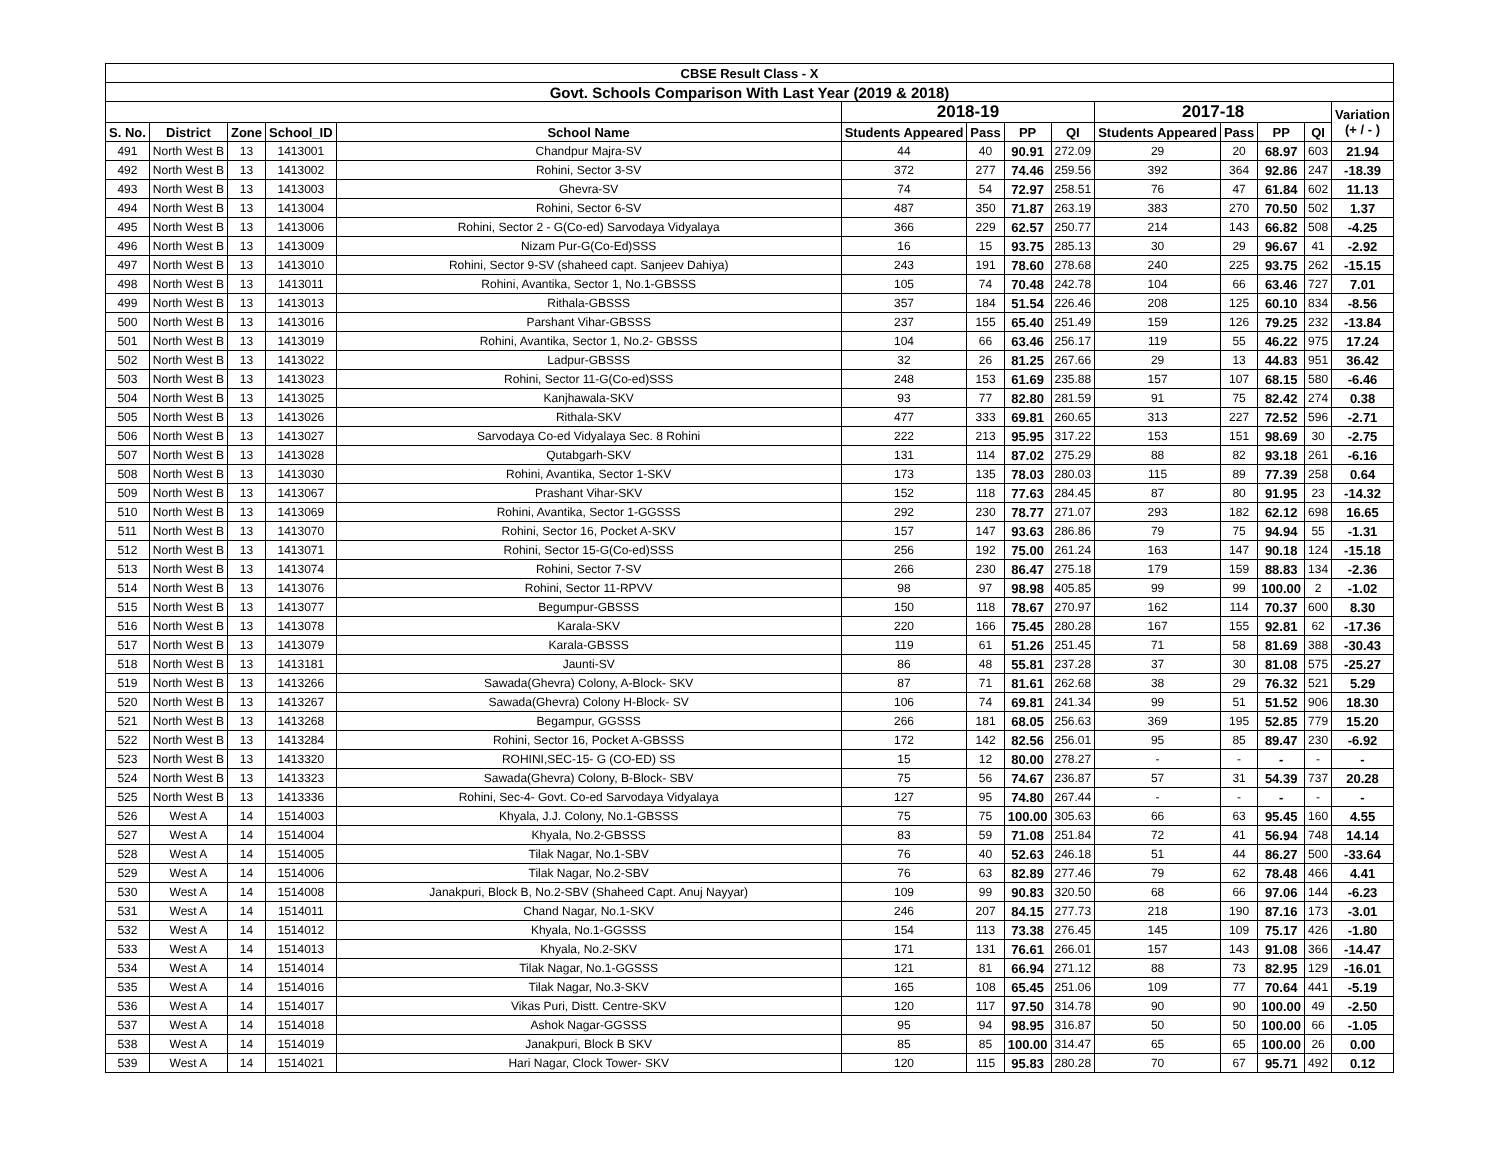| CBSE Result Class - X | | | | | | | | | | | | | |
| --- | --- | --- | --- | --- | --- | --- | --- | --- | --- | --- | --- | --- | --- |
| Govt. Schools Comparison With Last Year (2019 & 2018) | | | | | | | | | | | | | |
| | | | | | 2018-19 | | | | 2017-18 | | | | Variation (+ / - ) |
| S. No. | District | Zone | School_ID | School Name | Students Appeared | Pass | PP | QI | Students Appeared | Pass | PP | QI | |
| 491 | North West B | 13 | 1413001 | Chandpur Majra-SV | 44 | 40 | 90.91 | 272.09 | 29 | 20 | 68.97 | 603 | 21.94 |
| 492 | North West B | 13 | 1413002 | Rohini, Sector 3-SV | 372 | 277 | 74.46 | 259.56 | 392 | 364 | 92.86 | 247 | -18.39 |
| 493 | North West B | 13 | 1413003 | Ghevra-SV | 74 | 54 | 72.97 | 258.51 | 76 | 47 | 61.84 | 602 | 11.13 |
| 494 | North West B | 13 | 1413004 | Rohini, Sector 6-SV | 487 | 350 | 71.87 | 263.19 | 383 | 270 | 70.50 | 502 | 1.37 |
| 495 | North West B | 13 | 1413006 | Rohini, Sector 2 - G(Co-ed) Sarvodaya Vidyalaya | 366 | 229 | 62.57 | 250.77 | 214 | 143 | 66.82 | 508 | -4.25 |
| 496 | North West B | 13 | 1413009 | Nizam Pur-G(Co-Ed)SSS | 16 | 15 | 93.75 | 285.13 | 30 | 29 | 96.67 | 41 | -2.92 |
| 497 | North West B | 13 | 1413010 | Rohini, Sector 9-SV (shaheed capt. Sanjeev Dahiya) | 243 | 191 | 78.60 | 278.68 | 240 | 225 | 93.75 | 262 | -15.15 |
| 498 | North West B | 13 | 1413011 | Rohini, Avantika, Sector 1, No.1-GBSSS | 105 | 74 | 70.48 | 242.78 | 104 | 66 | 63.46 | 727 | 7.01 |
| 499 | North West B | 13 | 1413013 | Rithala-GBSSS | 357 | 184 | 51.54 | 226.46 | 208 | 125 | 60.10 | 834 | -8.56 |
| 500 | North West B | 13 | 1413016 | Parshant Vihar-GBSSS | 237 | 155 | 65.40 | 251.49 | 159 | 126 | 79.25 | 232 | -13.84 |
| 501 | North West B | 13 | 1413019 | Rohini, Avantika, Sector 1, No.2- GBSSS | 104 | 66 | 63.46 | 256.17 | 119 | 55 | 46.22 | 975 | 17.24 |
| 502 | North West B | 13 | 1413022 | Ladpur-GBSSS | 32 | 26 | 81.25 | 267.66 | 29 | 13 | 44.83 | 951 | 36.42 |
| 503 | North West B | 13 | 1413023 | Rohini, Sector 11-G(Co-ed)SSS | 248 | 153 | 61.69 | 235.88 | 157 | 107 | 68.15 | 580 | -6.46 |
| 504 | North West B | 13 | 1413025 | Kanjhawala-SKV | 93 | 77 | 82.80 | 281.59 | 91 | 75 | 82.42 | 274 | 0.38 |
| 505 | North West B | 13 | 1413026 | Rithala-SKV | 477 | 333 | 69.81 | 260.65 | 313 | 227 | 72.52 | 596 | -2.71 |
| 506 | North West B | 13 | 1413027 | Sarvodaya Co-ed Vidyalaya Sec. 8 Rohini | 222 | 213 | 95.95 | 317.22 | 153 | 151 | 98.69 | 30 | -2.75 |
| 507 | North West B | 13 | 1413028 | Qutabgarh-SKV | 131 | 114 | 87.02 | 275.29 | 88 | 82 | 93.18 | 261 | -6.16 |
| 508 | North West B | 13 | 1413030 | Rohini, Avantika, Sector 1-SKV | 173 | 135 | 78.03 | 280.03 | 115 | 89 | 77.39 | 258 | 0.64 |
| 509 | North West B | 13 | 1413067 | Prashant Vihar-SKV | 152 | 118 | 77.63 | 284.45 | 87 | 80 | 91.95 | 23 | -14.32 |
| 510 | North West B | 13 | 1413069 | Rohini, Avantika, Sector 1-GGSSS | 292 | 230 | 78.77 | 271.07 | 293 | 182 | 62.12 | 698 | 16.65 |
| 511 | North West B | 13 | 1413070 | Rohini, Sector 16, Pocket A-SKV | 157 | 147 | 93.63 | 286.86 | 79 | 75 | 94.94 | 55 | -1.31 |
| 512 | North West B | 13 | 1413071 | Rohini, Sector 15-G(Co-ed)SSS | 256 | 192 | 75.00 | 261.24 | 163 | 147 | 90.18 | 124 | -15.18 |
| 513 | North West B | 13 | 1413074 | Rohini, Sector 7-SV | 266 | 230 | 86.47 | 275.18 | 179 | 159 | 88.83 | 134 | -2.36 |
| 514 | North West B | 13 | 1413076 | Rohini, Sector 11-RPVV | 98 | 97 | 98.98 | 405.85 | 99 | 99 | 100.00 | 2 | -1.02 |
| 515 | North West B | 13 | 1413077 | Begumpur-GBSSS | 150 | 118 | 78.67 | 270.97 | 162 | 114 | 70.37 | 600 | 8.30 |
| 516 | North West B | 13 | 1413078 | Karala-SKV | 220 | 166 | 75.45 | 280.28 | 167 | 155 | 92.81 | 62 | -17.36 |
| 517 | North West B | 13 | 1413079 | Karala-GBSSS | 119 | 61 | 51.26 | 251.45 | 71 | 58 | 81.69 | 388 | -30.43 |
| 518 | North West B | 13 | 1413181 | Jaunti-SV | 86 | 48 | 55.81 | 237.28 | 37 | 30 | 81.08 | 575 | -25.27 |
| 519 | North West B | 13 | 1413266 | Sawada(Ghevra) Colony, A-Block- SKV | 87 | 71 | 81.61 | 262.68 | 38 | 29 | 76.32 | 521 | 5.29 |
| 520 | North West B | 13 | 1413267 | Sawada(Ghevra) Colony H-Block- SV | 106 | 74 | 69.81 | 241.34 | 99 | 51 | 51.52 | 906 | 18.30 |
| 521 | North West B | 13 | 1413268 | Begampur, GGSSS | 266 | 181 | 68.05 | 256.63 | 369 | 195 | 52.85 | 779 | 15.20 |
| 522 | North West B | 13 | 1413284 | Rohini, Sector 16, Pocket A-GBSSS | 172 | 142 | 82.56 | 256.01 | 95 | 85 | 89.47 | 230 | -6.92 |
| 523 | North West B | 13 | 1413320 | ROHINI,SEC-15- G (CO-ED) SS | 15 | 12 | 80.00 | 278.27 | - | - | - | - | - |
| 524 | North West B | 13 | 1413323 | Sawada(Ghevra) Colony, B-Block- SBV | 75 | 56 | 74.67 | 236.87 | 57 | 31 | 54.39 | 737 | 20.28 |
| 525 | North West B | 13 | 1413336 | Rohini, Sec-4- Govt. Co-ed Sarvodaya Vidyalaya | 127 | 95 | 74.80 | 267.44 | - | - | - | - | - |
| 526 | West A | 14 | 1514003 | Khyala, J.J. Colony, No.1-GBSSS | 75 | 75 | 100.00 | 305.63 | 66 | 63 | 95.45 | 160 | 4.55 |
| 527 | West A | 14 | 1514004 | Khyala, No.2-GBSSS | 83 | 59 | 71.08 | 251.84 | 72 | 41 | 56.94 | 748 | 14.14 |
| 528 | West A | 14 | 1514005 | Tilak Nagar, No.1-SBV | 76 | 40 | 52.63 | 246.18 | 51 | 44 | 86.27 | 500 | -33.64 |
| 529 | West A | 14 | 1514006 | Tilak Nagar, No.2-SBV | 76 | 63 | 82.89 | 277.46 | 79 | 62 | 78.48 | 466 | 4.41 |
| 530 | West A | 14 | 1514008 | Janakpuri, Block B, No.2-SBV (Shaheed Capt. Anuj Nayyar) | 109 | 99 | 90.83 | 320.50 | 68 | 66 | 97.06 | 144 | -6.23 |
| 531 | West A | 14 | 1514011 | Chand Nagar, No.1-SKV | 246 | 207 | 84.15 | 277.73 | 218 | 190 | 87.16 | 173 | -3.01 |
| 532 | West A | 14 | 1514012 | Khyala, No.1-GGSSS | 154 | 113 | 73.38 | 276.45 | 145 | 109 | 75.17 | 426 | -1.80 |
| 533 | West A | 14 | 1514013 | Khyala, No.2-SKV | 171 | 131 | 76.61 | 266.01 | 157 | 143 | 91.08 | 366 | -14.47 |
| 534 | West A | 14 | 1514014 | Tilak Nagar, No.1-GGSSS | 121 | 81 | 66.94 | 271.12 | 88 | 73 | 82.95 | 129 | -16.01 |
| 535 | West A | 14 | 1514016 | Tilak Nagar, No.3-SKV | 165 | 108 | 65.45 | 251.06 | 109 | 77 | 70.64 | 441 | -5.19 |
| 536 | West A | 14 | 1514017 | Vikas Puri, Distt. Centre-SKV | 120 | 117 | 97.50 | 314.78 | 90 | 90 | 100.00 | 49 | -2.50 |
| 537 | West A | 14 | 1514018 | Ashok Nagar-GGSSS | 95 | 94 | 98.95 | 316.87 | 50 | 50 | 100.00 | 66 | -1.05 |
| 538 | West A | 14 | 1514019 | Janakpuri, Block B SKV | 85 | 85 | 100.00 | 314.47 | 65 | 65 | 100.00 | 26 | 0.00 |
| 539 | West A | 14 | 1514021 | Hari Nagar, Clock Tower- SKV | 120 | 115 | 95.83 | 280.28 | 70 | 67 | 95.71 | 492 | 0.12 |